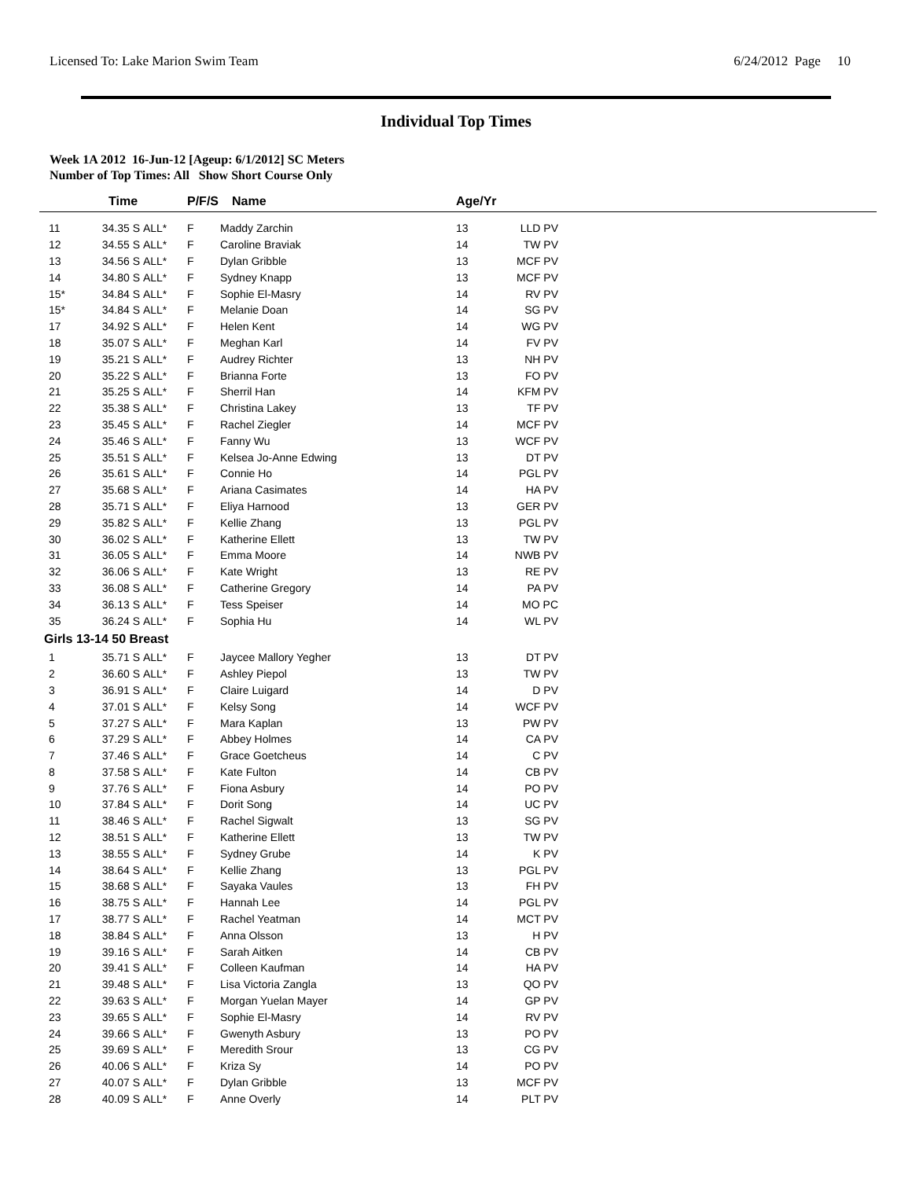Licensed To: Lake Marion Swim Team 6/24/2012 Page 10
Individual Top Times
Week 1A 2012 16-Jun-12 [Ageup: 6/1/2012] SC Meters
Number of Top Times: All Show Short Course Only
| | Time | | P/F/S | Name | Age/Yr | | |
| --- | --- | --- | --- | --- | --- | --- | --- |
| 11 | 34.35 S | ALL* | F | Maddy Zarchin | 13 | LLD PV | |
| 12 | 34.55 S | ALL* | F | Caroline Braviak | 14 | TW PV | |
| 13 | 34.56 S | ALL* | F | Dylan Gribble | 13 | MCF PV | |
| 14 | 34.80 S | ALL* | F | Sydney Knapp | 13 | MCF PV | |
| 15* | 34.84 S | ALL* | F | Sophie El-Masry | 14 | RV PV | |
| 15* | 34.84 S | ALL* | F | Melanie Doan | 14 | SG PV | |
| 17 | 34.92 S | ALL* | F | Helen Kent | 14 | WG PV | |
| 18 | 35.07 S | ALL* | F | Meghan Karl | 14 | FV PV | |
| 19 | 35.21 S | ALL* | F | Audrey Richter | 13 | NH PV | |
| 20 | 35.22 S | ALL* | F | Brianna Forte | 13 | FO PV | |
| 21 | 35.25 S | ALL* | F | Sherril Han | 14 | KFM PV | |
| 22 | 35.38 S | ALL* | F | Christina Lakey | 13 | TF PV | |
| 23 | 35.45 S | ALL* | F | Rachel Ziegler | 14 | MCF PV | |
| 24 | 35.46 S | ALL* | F | Fanny Wu | 13 | WCF PV | |
| 25 | 35.51 S | ALL* | F | Kelsea Jo-Anne Edwing | 13 | DT PV | |
| 26 | 35.61 S | ALL* | F | Connie Ho | 14 | PGL PV | |
| 27 | 35.68 S | ALL* | F | Ariana Casimates | 14 | HA PV | |
| 28 | 35.71 S | ALL* | F | Eliya Harnood | 13 | GER PV | |
| 29 | 35.82 S | ALL* | F | Kellie Zhang | 13 | PGL PV | |
| 30 | 36.02 S | ALL* | F | Katherine Ellett | 13 | TW PV | |
| 31 | 36.05 S | ALL* | F | Emma Moore | 14 | NWB PV | |
| 32 | 36.06 S | ALL* | F | Kate Wright | 13 | RE PV | |
| 33 | 36.08 S | ALL* | F | Catherine Gregory | 14 | PA PV | |
| 34 | 36.13 S | ALL* | F | Tess Speiser | 14 | MO PC | |
| 35 | 36.24 S | ALL* | F | Sophia Hu | 14 | WL PV | |
| Girls 13-14 50 Breast | | | | | | | |
| 1 | 35.71 S | ALL* | F | Jaycee Mallory Yegher | 13 | DT PV | |
| 2 | 36.60 S | ALL* | F | Ashley Piepol | 13 | TW PV | |
| 3 | 36.91 S | ALL* | F | Claire Luigard | 14 | D PV | |
| 4 | 37.01 S | ALL* | F | Kelsy Song | 14 | WCF PV | |
| 5 | 37.27 S | ALL* | F | Mara Kaplan | 13 | PW PV | |
| 6 | 37.29 S | ALL* | F | Abbey Holmes | 14 | CA PV | |
| 7 | 37.46 S | ALL* | F | Grace Goetcheus | 14 | C PV | |
| 8 | 37.58 S | ALL* | F | Kate Fulton | 14 | CB PV | |
| 9 | 37.76 S | ALL* | F | Fiona Asbury | 14 | PO PV | |
| 10 | 37.84 S | ALL* | F | Dorit Song | 14 | UC PV | |
| 11 | 38.46 S | ALL* | F | Rachel Sigwalt | 13 | SG PV | |
| 12 | 38.51 S | ALL* | F | Katherine Ellett | 13 | TW PV | |
| 13 | 38.55 S | ALL* | F | Sydney Grube | 14 | K PV | |
| 14 | 38.64 S | ALL* | F | Kellie Zhang | 13 | PGL PV | |
| 15 | 38.68 S | ALL* | F | Sayaka Vaules | 13 | FH PV | |
| 16 | 38.75 S | ALL* | F | Hannah Lee | 14 | PGL PV | |
| 17 | 38.77 S | ALL* | F | Rachel Yeatman | 14 | MCT PV | |
| 18 | 38.84 S | ALL* | F | Anna Olsson | 13 | H PV | |
| 19 | 39.16 S | ALL* | F | Sarah Aitken | 14 | CB PV | |
| 20 | 39.41 S | ALL* | F | Colleen Kaufman | 14 | HA PV | |
| 21 | 39.48 S | ALL* | F | Lisa Victoria Zangla | 13 | QO PV | |
| 22 | 39.63 S | ALL* | F | Morgan Yuelan Mayer | 14 | GP PV | |
| 23 | 39.65 S | ALL* | F | Sophie El-Masry | 14 | RV PV | |
| 24 | 39.66 S | ALL* | F | Gwenyth Asbury | 13 | PO PV | |
| 25 | 39.69 S | ALL* | F | Meredith Srour | 13 | CG PV | |
| 26 | 40.06 S | ALL* | F | Kriza Sy | 14 | PO PV | |
| 27 | 40.07 S | ALL* | F | Dylan Gribble | 13 | MCF PV | |
| 28 | 40.09 S | ALL* | F | Anne Overly | 14 | PLT PV | |